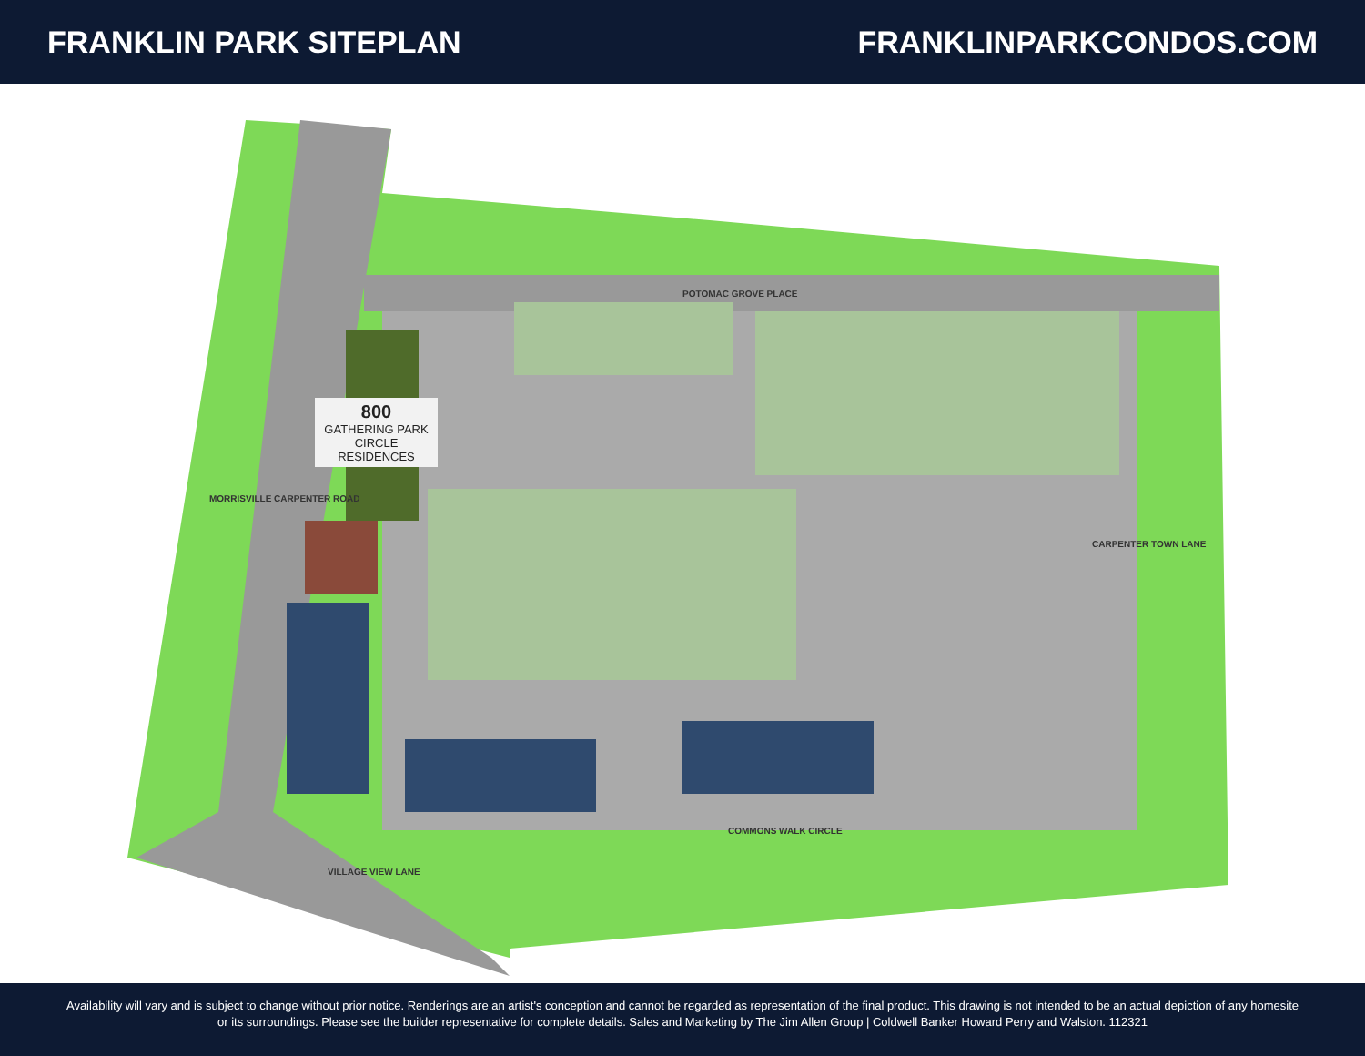FRANKLIN PARK SITEPLAN FRANKLINPARKCONDOS.COM
POTOMAC GROVE PLACE
COMMONS WALK CIRCLE
VILLAGE VIEW LANE
MORRISVILLE CARPENTER ROAD
CARPENTER TOWN LANE
800
GATHERING PARK
CIRCLE
RESIDENCES
Availability will vary and is subject to change without prior notice. Renderings are an artist's conception and cannot be regarded as representation of the final product. This drawing is not intended to be an actual depiction of any homesite or its surroundings. Please see the builder representative for complete details. Sales and Marketing by The Jim Allen Group | Coldwell Banker Howard Perry and Walston. 112321